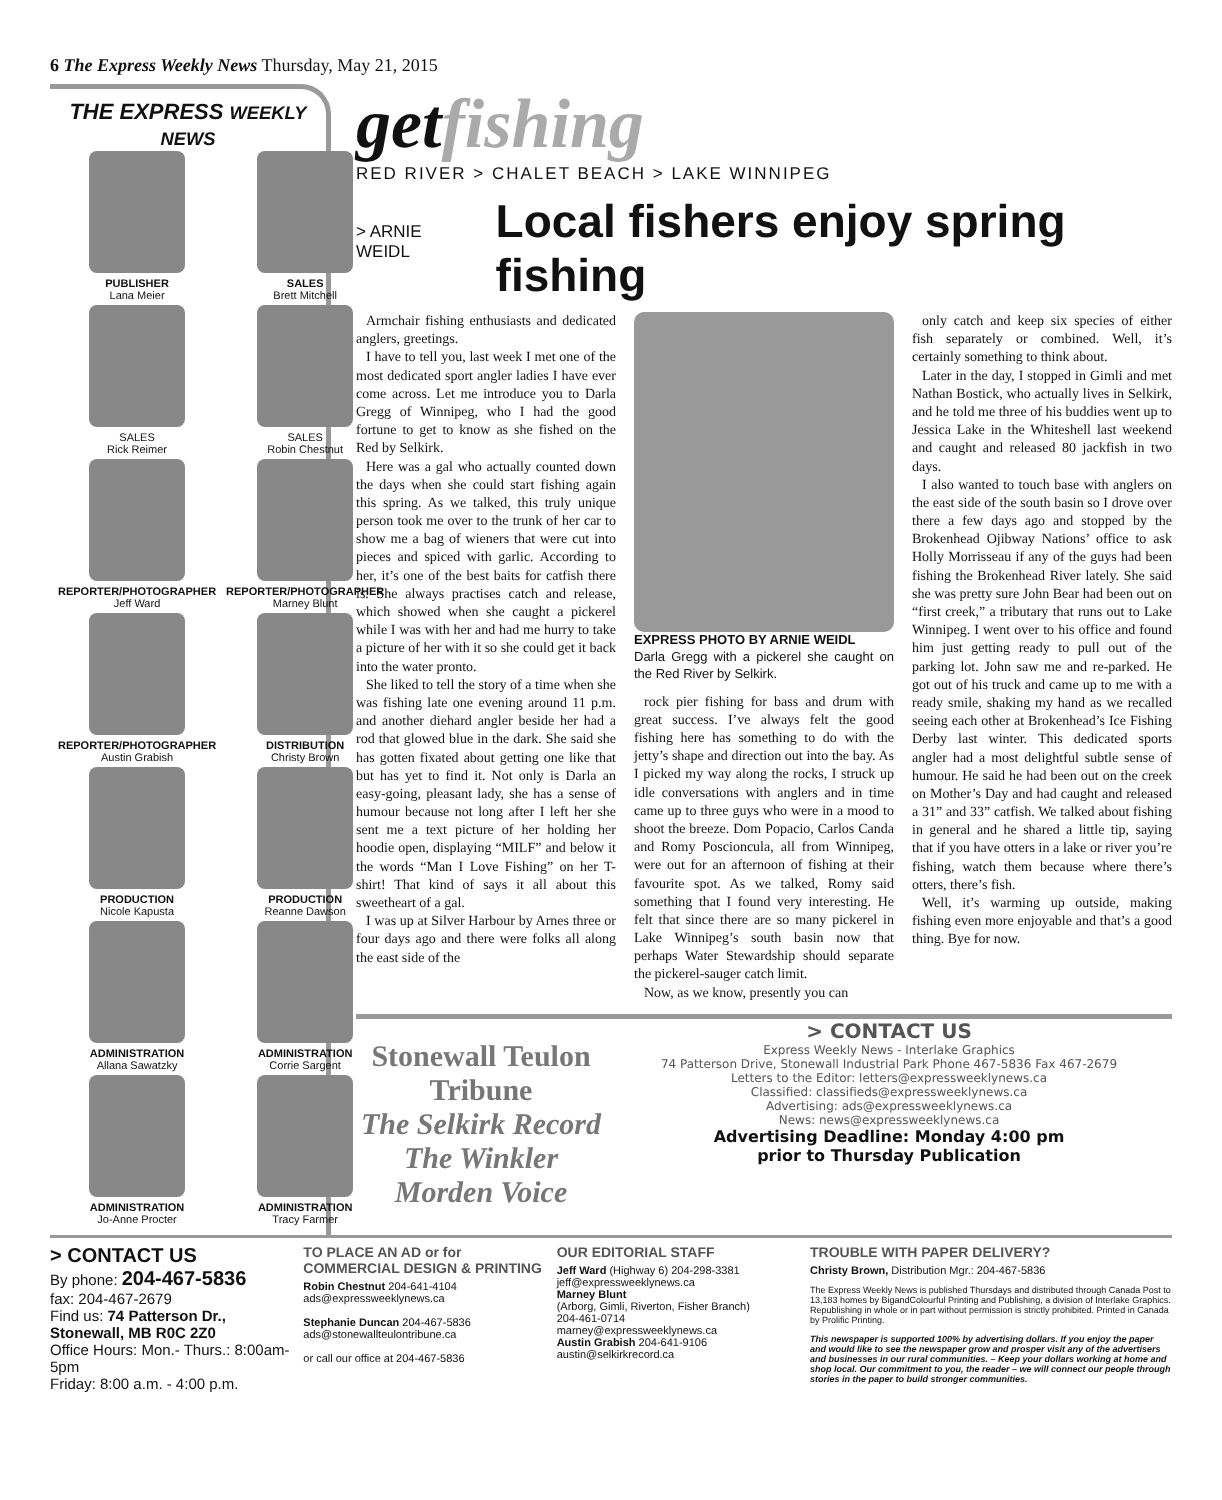6 The Express Weekly News Thursday, May 21, 2015
THE EXPRESS WEEKLY NEWS
PUBLISHER
Lana Meier
SALES
Brett Mitchell
SALES
Rick Reimer
SALES
Robin Chestnut
REPORTER/PHOTOGRAPHER
Jeff Ward
REPORTER/PHOTOGRAPHER
Marney Blunt
REPORTER/PHOTOGRAPHER
Austin Grabish
DISTRIBUTION
Christy Brown
PRODUCTION
Nicole Kapusta
PRODUCTION
Reanne Dawson
ADMINISTRATION
Allana Sawatzky
ADMINISTRATION
Corrie Sargent
ADMINISTRATION
Jo-Anne Procter
ADMINISTRATION
Tracy Farmer
getfishing
RED RIVER > CHALET BEACH > LAKE WINNIPEG
> ARNIE WEIDL Local fishers enjoy spring fishing
Armchair fishing enthusiasts and dedicated anglers, greetings.
I have to tell you, last week I met one of the most dedicated sport angler ladies I have ever come across. Let me introduce you to Darla Gregg of Winnipeg, who I had the good fortune to get to know as she fished on the Red by Selkirk.
Here was a gal who actually counted down the days when she could start fishing again this spring. As we talked, this truly unique person took me over to the trunk of her car to show me a bag of wieners that were cut into pieces and spiced with garlic. According to her, it’s one of the best baits for catfish there is. She always practises catch and release, which showed when she caught a pickerel while I was with her and had me hurry to take a picture of her with it so she could get it back into the water pronto.
She liked to tell the story of a time when she was fishing late one evening around 11 p.m. and another diehard angler beside her had a rod that glowed blue in the dark. She said she has gotten fixated about getting one like that but has yet to find it. Not only is Darla an easy-going, pleasant lady, she has a sense of humour because not long after I left her she sent me a text picture of her holding her hoodie open, displaying “MILF” and below it the words “Man I Love Fishing” on her T-shirt! That kind of says it all about this sweetheart of a gal.
I was up at Silver Harbour by Arnes three or four days ago and there were folks all along the east side of the
EXPRESS PHOTO BY ARNIE WEIDL
Darla Gregg with a pickerel she caught on the Red River by Selkirk.
rock pier fishing for bass and drum with great success. I’ve always felt the good fishing here has something to do with the jetty’s shape and direction out into the bay. As I picked my way along the rocks, I struck up idle conversations with anglers and in time came up to three guys who were in a mood to shoot the breeze. Dom Popacio, Carlos Canda and Romy Poscioncula, all from Winnipeg, were out for an afternoon of fishing at their favourite spot. As we talked, Romy said something that I found very interesting. He felt that since there are so many pickerel in Lake Winnipeg’s south basin now that perhaps Water Stewardship should separate the pickerel-sauger catch limit.
Now, as we know, presently you can
only catch and keep six species of either fish separately or combined. Well, it’s certainly something to think about.
Later in the day, I stopped in Gimli and met Nathan Bostick, who actually lives in Selkirk, and he told me three of his buddies went up to Jessica Lake in the Whiteshell last weekend and caught and released 80 jackfish in two days.
I also wanted to touch base with anglers on the east side of the south basin so I drove over there a few days ago and stopped by the Brokenhead Ojibway Nations’ office to ask Holly Morrisseau if any of the guys had been fishing the Brokenhead River lately. She said she was pretty sure John Bear had been out on “first creek,” a tributary that runs out to Lake Winnipeg. I went over to his office and found him just getting ready to pull out of the parking lot. John saw me and re-parked. He got out of his truck and came up to me with a ready smile, shaking my hand as we recalled seeing each other at Brokenhead’s Ice Fishing Derby last winter. This dedicated sports angler had a most delightful subtle sense of humour. He said he had been out on the creek on Mother’s Day and had caught and released a 31” and 33” catfish. We talked about fishing in general and he shared a little tip, saying that if you have otters in a lake or river you’re fishing, watch them because where there’s otters, there’s fish.
Well, it’s warming up outside, making fishing even more enjoyable and that’s a good thing. Bye for now.
Stonewall Teulon Tribune
The Selkirk Record
The Winkler Morden Voice
> CONTACT US
Express Weekly News - Interlake Graphics
74 Patterson Drive, Stonewall Industrial Park Phone 467-5836 Fax 467-2679
Letters to the Editor: letters@expressweeklynews.ca
Classified: classifieds@expressweeklynews.ca
Advertising: ads@expressweeklynews.ca
News: news@expressweeklynews.ca
Advertising Deadline: Monday 4:00 pm
prior to Thursday Publication
> CONTACT US
By phone: 204-467-5836
fax: 204-467-2679
Find us: 74 Patterson Dr., Stonewall, MB R0C 2Z0
Office Hours: Mon.- Thurs.: 8:00am-5pm
Friday: 8:00 a.m. - 4:00 p.m.
TO PLACE AN AD or for COMMERCIAL DESIGN & PRINTING
Robin Chestnut 204-641-4104
ads@expressweeklynews.ca
Stephanie Duncan 204-467-5836
ads@stonewallteulontribune.ca
or call our office at 204-467-5836
OUR EDITORIAL STAFF
Jeff Ward (Highway 6) 204-298-3381
jeff@expressweeklynews.ca
Marney Blunt
(Arborg, Gimli, Riverton, Fisher Branch)
204-461-0714
marney@expressweeklynews.ca
Austin Grabish 204-641-9106
austin@selkirkrecord.ca
TROUBLE WITH PAPER DELIVERY?
Christy Brown, Distribution Mgr.: 204-467-5836
The Express Weekly News is published Thursdays and distributed through Canada Post to 13,183 homes by BigandColourful Printing and Publishing, a division of Interlake Graphics. Republishing in whole or in part without permission is strictly prohibited. Printed in Canada by Prolific Printing.
This newspaper is supported 100% by advertising dollars. If you enjoy the paper and would like to see the newspaper grow and prosper visit any of the advertisers and businesses in our rural communities. – Keep your dollars working at home and shop local. Our commitment to you, the reader – we will connect our people through stories in the paper to build stronger communities.